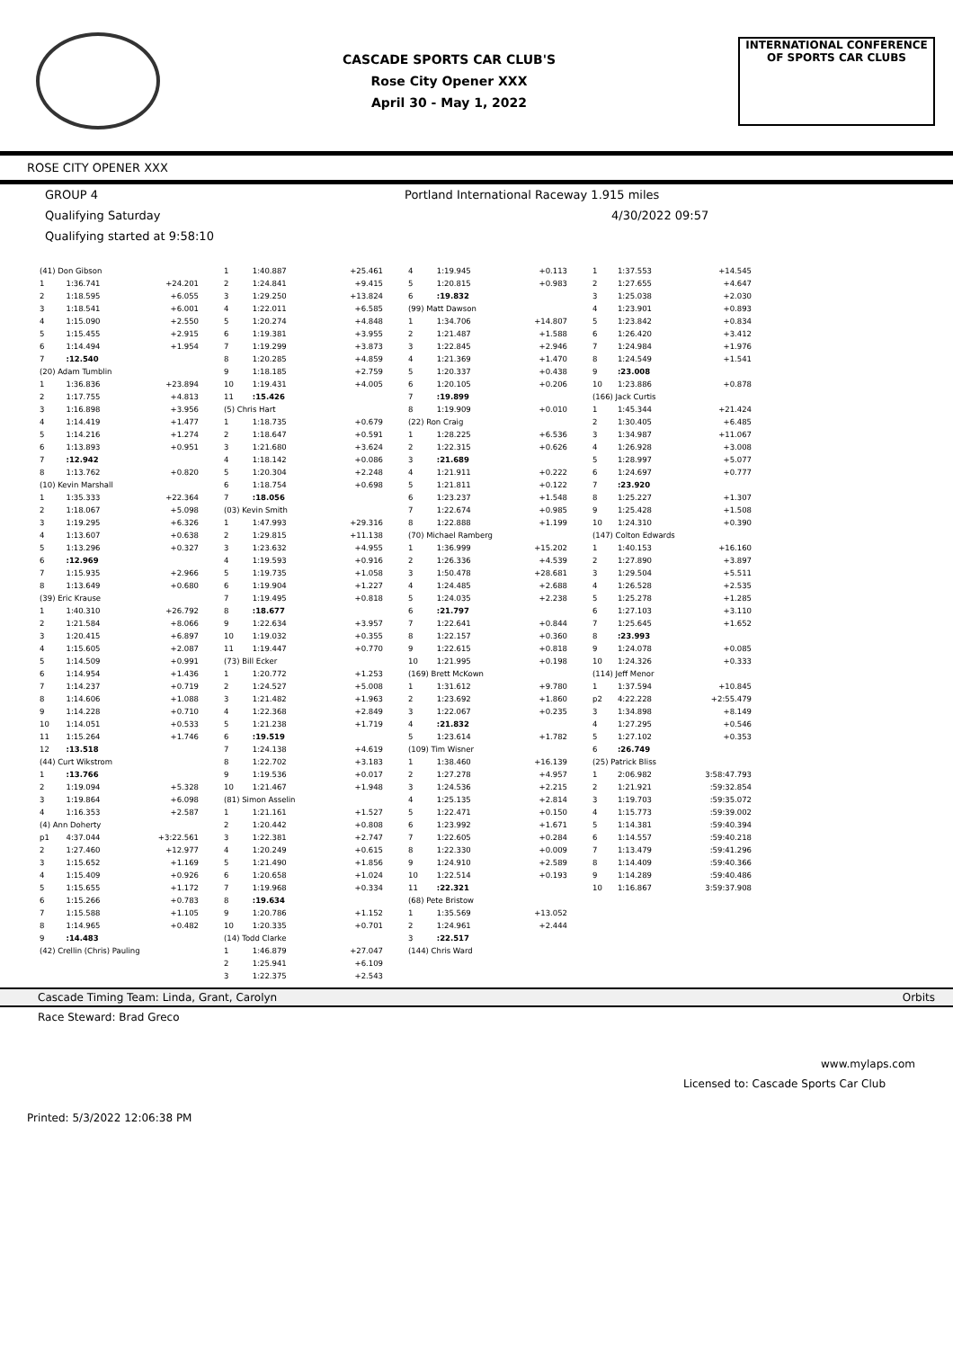CASCADE SPORTS CAR CLUB'S
Rose City Opener XXX
April 30 - May 1, 2022
INTERNATIONAL CONFERENCE
OF SPORTS CAR CLUBS
ROSE CITY OPENER XXX
GROUP 4 Portland International Raceway 1.915 miles
Qualifying Saturday 4/30/2022 09:57
Qualifying started at 9:58:10
| (41) Don Gibson | | |
| 1 | 1:36.741 | +24.201 |
| 2 | 1:18.595 | +6.055 |
| 3 | 1:18.541 | +6.001 |
| 4 | 1:15.090 | +2.550 |
| 5 | 1:15.455 | +2.915 |
| 6 | 1:14.494 | +1.954 |
| 7 | :12.540 | |
| (20) Adam Tumblin | | |
| 1 | 1:36.836 | +23.894 |
| 2 | 1:17.755 | +4.813 |
| 3 | 1:16.898 | +3.956 |
| 4 | 1:14.419 | +1.477 |
| 5 | 1:14.216 | +1.274 |
| 6 | 1:13.893 | +0.951 |
| 7 | :12.942 | |
| 8 | 1:13.762 | +0.820 |
| (10) Kevin Marshall | | |
| 1 | 1:35.333 | +22.364 |
| 2 | 1:18.067 | +5.098 |
| 3 | 1:19.295 | +6.326 |
| 4 | 1:13.607 | +0.638 |
| 5 | 1:13.296 | +0.327 |
| 6 | :12.969 | |
| 7 | 1:15.935 | +2.966 |
| 8 | 1:13.649 | +0.680 |
| (39) Eric Krause | | |
| 1 | 1:40.310 | +26.792 |
| 2 | 1:21.584 | +8.066 |
| 3 | 1:20.415 | +6.897 |
| 4 | 1:15.605 | +2.087 |
| 5 | 1:14.509 | +0.991 |
| 6 | 1:14.954 | +1.436 |
| 7 | 1:14.237 | +0.719 |
| 8 | 1:14.606 | +1.088 |
| 9 | 1:14.228 | +0.710 |
| 10 | 1:14.051 | +0.533 |
| 11 | 1:15.264 | +1.746 |
| 12 | :13.518 | |
| (44) Curt Wikstrom | | |
| 1 | :13.766 | |
| 2 | 1:19.094 | +5.328 |
| 3 | 1:19.864 | +6.098 |
| 4 | 1:16.353 | +2.587 |
| (4) Ann Doherty | | |
| p1 | 4:37.044 | +3:22.561 |
| 2 | 1:27.460 | +12.977 |
| 3 | 1:15.652 | +1.169 |
| 4 | 1:15.409 | +0.926 |
| 5 | 1:15.655 | +1.172 |
| 6 | 1:15.266 | +0.783 |
| 7 | 1:15.588 | +1.105 |
| 8 | 1:14.965 | +0.482 |
| 9 | :14.483 | |
| (42) Crellin (Chris) Pauling | | |
| 1 | 1:40.887 | +25.461 |
| 2 | 1:24.841 | +9.415 |
| 3 | 1:29.250 | +13.824 |
| 4 | 1:22.011 | +6.585 |
| 5 | 1:20.274 | +4.848 |
| 6 | 1:19.381 | +3.955 |
| 7 | 1:19.299 | +3.873 |
| 8 | 1:20.285 | +4.859 |
| 9 | 1:18.185 | +2.759 |
| 10 | 1:19.431 | +4.005 |
| 11 | :15.426 | |
| (5) Chris Hart | | |
| 1 | 1:18.735 | +0.679 |
| 2 | 1:18.647 | +0.591 |
| 3 | 1:21.680 | +3.624 |
| 4 | 1:18.142 | +0.086 |
| 5 | 1:20.304 | +2.248 |
| 6 | 1:18.754 | +0.698 |
| 7 | :18.056 | |
| (03) Kevin Smith | | |
| 1 | 1:47.993 | +29.316 |
| 2 | 1:29.815 | +11.138 |
| 3 | 1:23.632 | +4.955 |
| 4 | 1:19.593 | +0.916 |
| 5 | 1:19.735 | +1.058 |
| 6 | 1:19.904 | +1.227 |
| 7 | 1:19.495 | +0.818 |
| 8 | :18.677 | |
| 9 | 1:22.634 | +3.957 |
| 10 | 1:19.032 | +0.355 |
| 11 | 1:19.447 | +0.770 |
| (73) Bill Ecker | | |
| 1 | 1:20.772 | +1.253 |
| 2 | 1:24.527 | +5.008 |
| 3 | 1:21.482 | +1.963 |
| 4 | 1:22.368 | +2.849 |
| 5 | 1:21.238 | +1.719 |
| 6 | :19.519 | |
| 7 | 1:24.138 | +4.619 |
| 8 | 1:22.702 | +3.183 |
| 9 | 1:19.536 | +0.017 |
| 10 | 1:21.467 | +1.948 |
| (81) Simon Asselin | | |
| 1 | 1:21.161 | +1.527 |
| 2 | 1:20.442 | +0.808 |
| 3 | 1:22.381 | +2.747 |
| 4 | 1:20.249 | +0.615 |
| 5 | 1:21.490 | +1.856 |
| 6 | 1:20.658 | +1.024 |
| 7 | 1:19.968 | +0.334 |
| 8 | :19.634 | |
| 9 | 1:20.786 | +1.152 |
| 10 | 1:20.335 | +0.701 |
| (14) Todd Clarke | | |
| 1 | 1:46.879 | +27.047 |
| 2 | 1:25.941 | +6.109 |
| 3 | 1:22.375 | +2.543 |
| 4 | 1:19.945 | +0.113 |
| 5 | 1:20.815 | +0.983 |
| 6 | :19.832 | |
| (99) Matt Dawson | | |
| 1 | 1:34.706 | +14.807 |
| 2 | 1:21.487 | +1.588 |
| 3 | 1:22.845 | +2.946 |
| 4 | 1:21.369 | +1.470 |
| 5 | 1:20.337 | +0.438 |
| 6 | 1:20.105 | +0.206 |
| 7 | :19.899 | |
| 8 | 1:19.909 | +0.010 |
| (22) Ron Craig | | |
| 1 | 1:28.225 | +6.536 |
| 2 | 1:22.315 | +0.626 |
| 3 | :21.689 | |
| 4 | 1:21.911 | +0.222 |
| 5 | 1:21.811 | +0.122 |
| 6 | 1:23.237 | +1.548 |
| 7 | 1:22.674 | +0.985 |
| 8 | 1:22.888 | +1.199 |
| (70) Michael Ramberg | | |
| 1 | 1:36.999 | +15.202 |
| 2 | 1:26.336 | +4.539 |
| 3 | 1:50.478 | +28.681 |
| 4 | 1:24.485 | +2.688 |
| 5 | 1:24.035 | +2.238 |
| 6 | :21.797 | |
| 7 | 1:22.641 | +0.844 |
| 8 | 1:22.157 | +0.360 |
| 9 | 1:22.615 | +0.818 |
| 10 | 1:21.995 | +0.198 |
| (169) Brett McKown | | |
| 1 | 1:31.612 | +9.780 |
| 2 | 1:23.692 | +1.860 |
| 3 | 1:22.067 | +0.235 |
| 4 | :21.832 | |
| 5 | 1:23.614 | +1.782 |
| (109) Tim Wisner | | |
| 1 | 1:38.460 | +16.139 |
| 2 | 1:27.278 | +4.957 |
| 3 | 1:24.536 | +2.215 |
| 4 | 1:25.135 | +2.814 |
| 5 | 1:22.471 | +0.150 |
| 6 | 1:23.992 | +1.671 |
| 7 | 1:22.605 | +0.284 |
| 8 | 1:22.330 | +0.009 |
| 9 | 1:24.910 | +2.589 |
| 10 | 1:22.514 | +0.193 |
| 11 | :22.321 | |
| (68) Pete Bristow | | |
| 1 | 1:35.569 | +13.052 |
| 2 | 1:24.961 | +2.444 |
| 3 | :22.517 | |
| (144) Chris Ward | | |
| 1 | 1:37.553 | +14.545 |
| 2 | 1:27.655 | +4.647 |
| 3 | 1:25.038 | +2.030 |
| 4 | 1:23.901 | +0.893 |
| 5 | 1:23.842 | +0.834 |
| 6 | 1:26.420 | +3.412 |
| 7 | 1:24.984 | +1.976 |
| 8 | 1:24.549 | +1.541 |
| 9 | :23.008 | |
| 10 | 1:23.886 | +0.878 |
| (166) Jack Curtis | | |
| 1 | 1:45.344 | +21.424 |
| 2 | 1:30.405 | +6.485 |
| 3 | 1:34.987 | +11.067 |
| 4 | 1:26.928 | +3.008 |
| 5 | 1:28.997 | +5.077 |
| 6 | 1:24.697 | +0.777 |
| 7 | :23.920 | |
| 8 | 1:25.227 | +1.307 |
| 9 | 1:25.428 | +1.508 |
| 10 | 1:24.310 | +0.390 |
| (147) Colton Edwards | | |
| 1 | 1:40.153 | +16.160 |
| 2 | 1:27.890 | +3.897 |
| 3 | 1:29.504 | +5.511 |
| 4 | 1:26.528 | +2.535 |
| 5 | 1:25.278 | +1.285 |
| 6 | 1:27.103 | +3.110 |
| 7 | 1:25.645 | +1.652 |
| 8 | :23.993 | |
| 9 | 1:24.078 | +0.085 |
| 10 | 1:24.326 | +0.333 |
| (114) Jeff Menor | | |
| 1 | 1:37.594 | +10.845 |
| p2 | 4:22.228 | +2:55.479 |
| 3 | 1:34.898 | +8.149 |
| 4 | 1:27.295 | +0.546 |
| 5 | 1:27.102 | +0.353 |
| 6 | :26.749 | |
| (25) Patrick Bliss | | |
| 1 | 2:06.982 | 3:58:47.793 |
| 2 | 1:21.921 | :59:32.854 |
| 3 | 1:19.703 | :59:35.072 |
| 4 | 1:15.773 | :59:39.002 |
| 5 | 1:14.381 | :59:40.394 |
| 6 | 1:14.557 | :59:40.218 |
| 7 | 1:13.479 | :59:41.296 |
| 8 | 1:14.409 | :59:40.366 |
| 9 | 1:14.289 | :59:40.486 |
| 10 | 1:16.867 | 3:59:37.908 |
Cascade Timing Team: Linda, Grant, Carolyn Orbits
Race Steward: Brad Greco
www.mylaps.com
Licensed to: Cascade Sports Car Club
Printed: 5/3/2022 12:06:38 PM